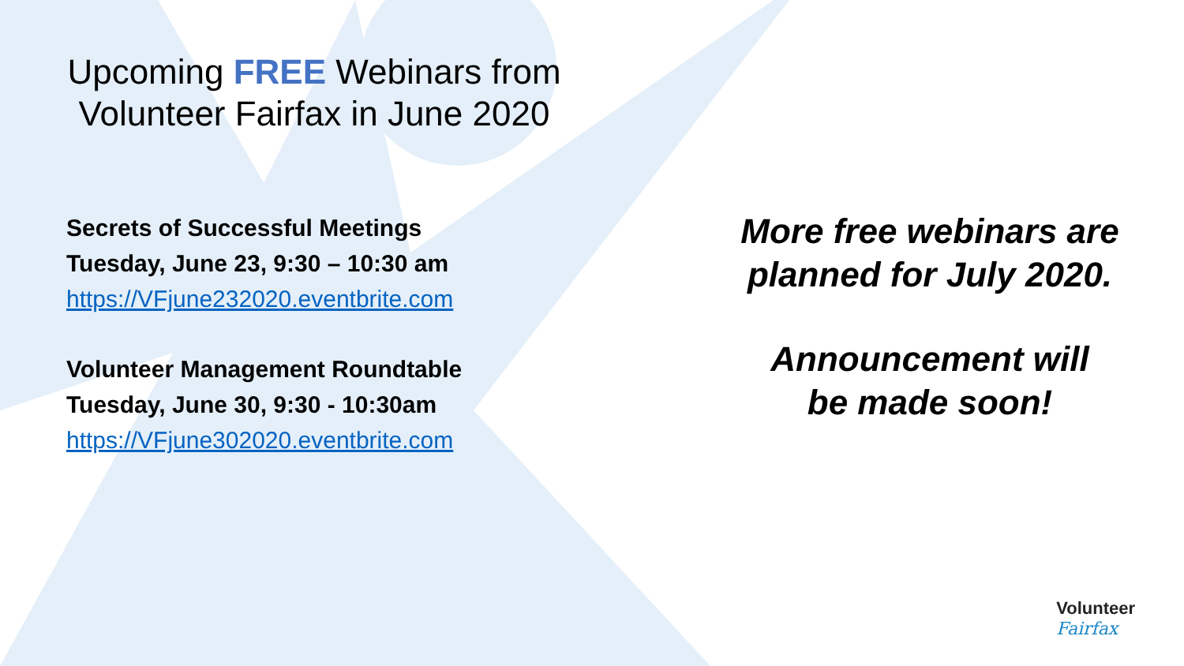Upcoming FREE Webinars from Volunteer Fairfax in June 2020
Secrets of Successful Meetings
Tuesday, June 23, 9:30 – 10:30 am
https://VFjune232020.eventbrite.com
Volunteer Management Roundtable
Tuesday, June 30, 9:30 - 10:30am
https://VFjune302020.eventbrite.com
More free webinars are
planned for July 2020.
Announcement will
be made soon!
Volunteer
Fairfax